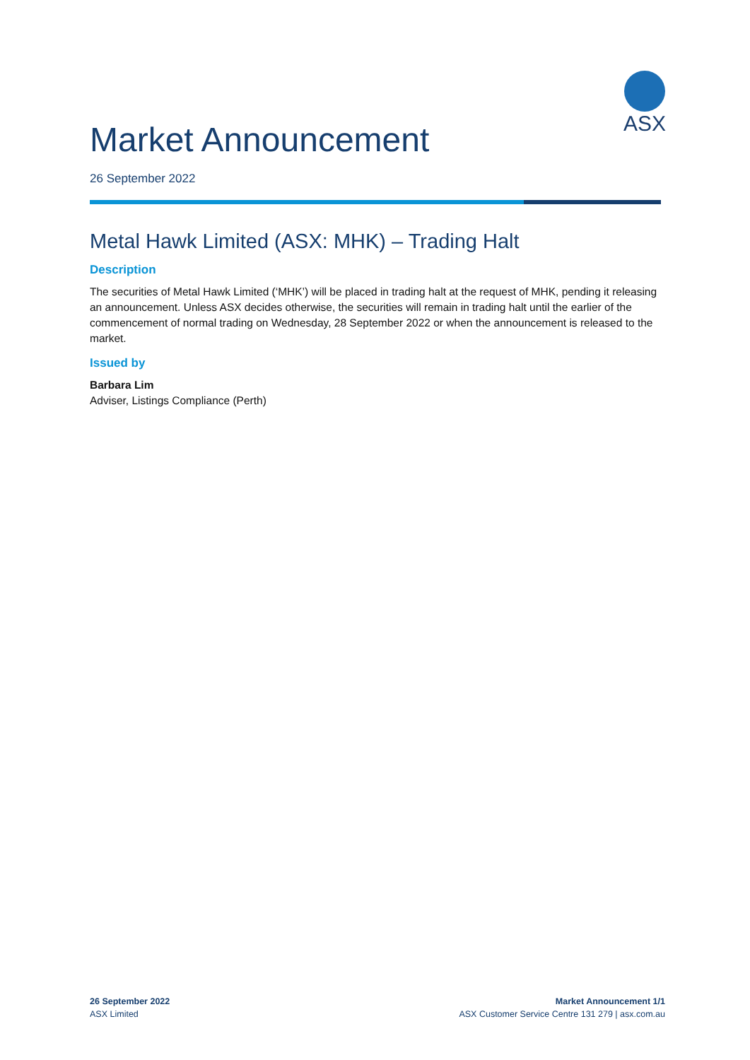ASX
Market Announcement
26 September 2022
Metal Hawk Limited (ASX: MHK) – Trading Halt
Description
The securities of Metal Hawk Limited (‘MHK’) will be placed in trading halt at the request of MHK, pending it releasing an announcement. Unless ASX decides otherwise, the securities will remain in trading halt until the earlier of the commencement of normal trading on Wednesday, 28 September 2022 or when the announcement is released to the market.
Issued by
Barbara Lim
Adviser, Listings Compliance (Perth)
26 September 2022
ASX Limited
Market Announcement 1/1
ASX Customer Service Centre 131 279 | asx.com.au